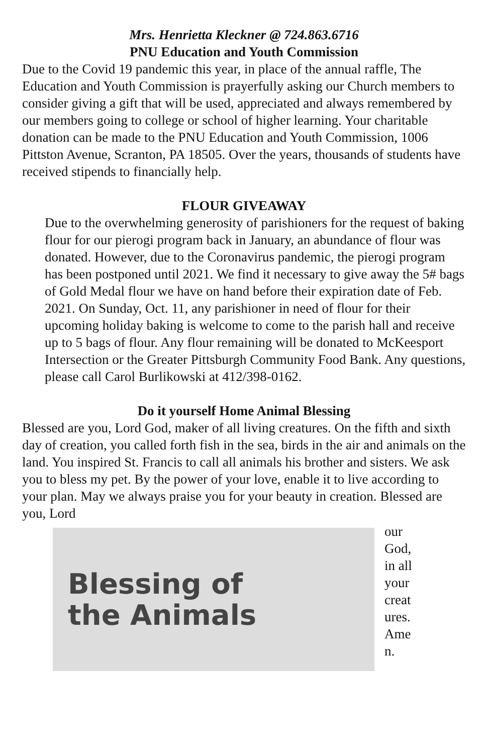Mrs. Henrietta Kleckner @ 724.863.6716
PNU Education and Youth Commission
Due to the Covid 19 pandemic this year, in place of the annual raffle, The Education and Youth Commission is prayerfully asking our Church members to consider giving a gift that will be used, appreciated and always remembered by our members going to college or school of higher learning. Your charitable donation can be made to the PNU Education and Youth Commission, 1006 Pittston Avenue, Scranton, PA 18505. Over the years, thousands of students have received stipends to financially help.
FLOUR GIVEAWAY
Due to the overwhelming generosity of parishioners for the request of baking flour for our pierogi program back in January, an abundance of flour was donated. However, due to the Coronavirus pandemic, the pierogi program has been postponed until 2021. We find it necessary to give away the 5# bags of Gold Medal flour we have on hand before their expiration date of Feb. 2021. On Sunday, Oct. 11, any parishioner in need of flour for their upcoming holiday baking is welcome to come to the parish hall and receive up to 5 bags of flour. Any flour remaining will be donated to McKeesport Intersection or the Greater Pittsburgh Community Food Bank. Any questions, please call Carol Burlikowski at 412/398-0162.
Do it yourself Home Animal Blessing
Blessed are you, Lord God, maker of all living creatures. On the fifth and sixth day of creation, you called forth fish in the sea, birds in the air and animals on the land. You inspired St. Francis to call all animals his brother and sisters. We ask you to bless my pet. By the power of your love, enable it to live according to your plan. May we always praise you for your beauty in creation. Blessed are you, Lord
Blessing of
the Animals
our God, in all your creat ures. Ame n.